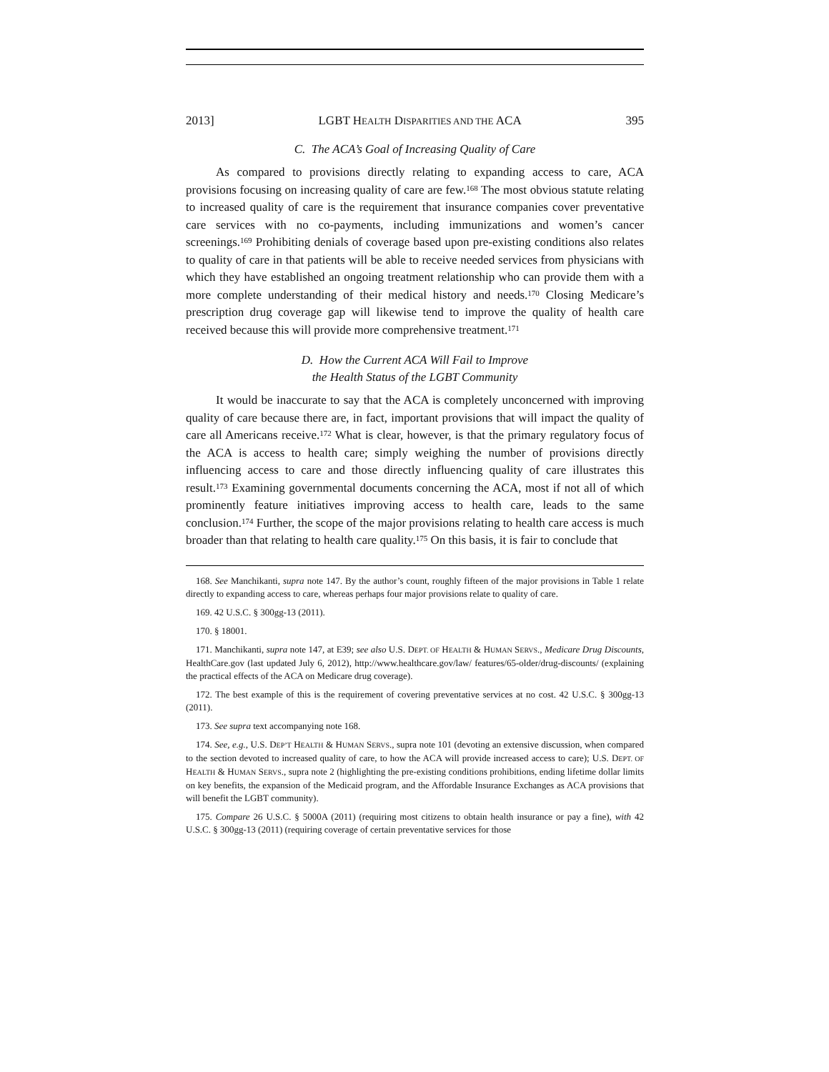2013] LGBT HEALTH DISPARITIES AND THE ACA 395
C. The ACA’s Goal of Increasing Quality of Care
As compared to provisions directly relating to expanding access to care, ACA provisions focusing on increasing quality of care are few.<sup>168</sup> The most obvious statute relating to increased quality of care is the requirement that insurance companies cover preventative care services with no co-payments, including immunizations and women’s cancer screenings.<sup>169</sup> Prohibiting denials of coverage based upon pre-existing conditions also relates to quality of care in that patients will be able to receive needed services from physicians with which they have established an ongoing treatment relationship who can provide them with a more complete understanding of their medical history and needs.<sup>170</sup> Closing Medicare’s prescription drug coverage gap will likewise tend to improve the quality of health care received because this will provide more comprehensive treatment.<sup>171</sup>
D. How the Current ACA Will Fail to Improve
the Health Status of the LGBT Community
It would be inaccurate to say that the ACA is completely unconcerned with improving quality of care because there are, in fact, important provisions that will impact the quality of care all Americans receive.<sup>172</sup> What is clear, however, is that the primary regulatory focus of the ACA is access to health care; simply weighing the number of provisions directly influencing access to care and those directly influencing quality of care illustrates this result.<sup>173</sup> Examining governmental documents concerning the ACA, most if not all of which prominently feature initiatives improving access to health care, leads to the same conclusion.<sup>174</sup> Further, the scope of the major provisions relating to health care access is much broader than that relating to health care quality.<sup>175</sup> On this basis, it is fair to conclude that
168. See Manchikanti, supra note 147. By the author’s count, roughly fifteen of the major provisions in Table 1 relate directly to expanding access to care, whereas perhaps four major provisions relate to quality of care.
169. 42 U.S.C. § 300gg-13 (2011).
170. § 18001.
171. Manchikanti, supra note 147, at E39; see also U.S. DEPT. OF HEALTH & HUMAN SERVS., Medicare Drug Discounts, HealthCare.gov (last updated July 6, 2012), http://www.healthcare.gov/law/ features/65-older/drug-discounts/ (explaining the practical effects of the ACA on Medicare drug coverage).
172. The best example of this is the requirement of covering preventative services at no cost. 42 U.S.C. § 300gg-13 (2011).
173. See supra text accompanying note 168.
174. See, e.g., U.S. DEP’T HEALTH & HUMAN SERVS., supra note 101 (devoting an extensive discussion, when compared to the section devoted to increased quality of care, to how the ACA will provide increased access to care); U.S. DEPT. OF HEALTH & HUMAN SERVS., supra note 2 (highlighting the pre-existing conditions prohibitions, ending lifetime dollar limits on key benefits, the expansion of the Medicaid program, and the Affordable Insurance Exchanges as ACA provisions that will benefit the LGBT community).
175. Compare 26 U.S.C. § 5000A (2011) (requiring most citizens to obtain health insurance or pay a fine), with 42 U.S.C. § 300gg-13 (2011) (requiring coverage of certain preventative services for those